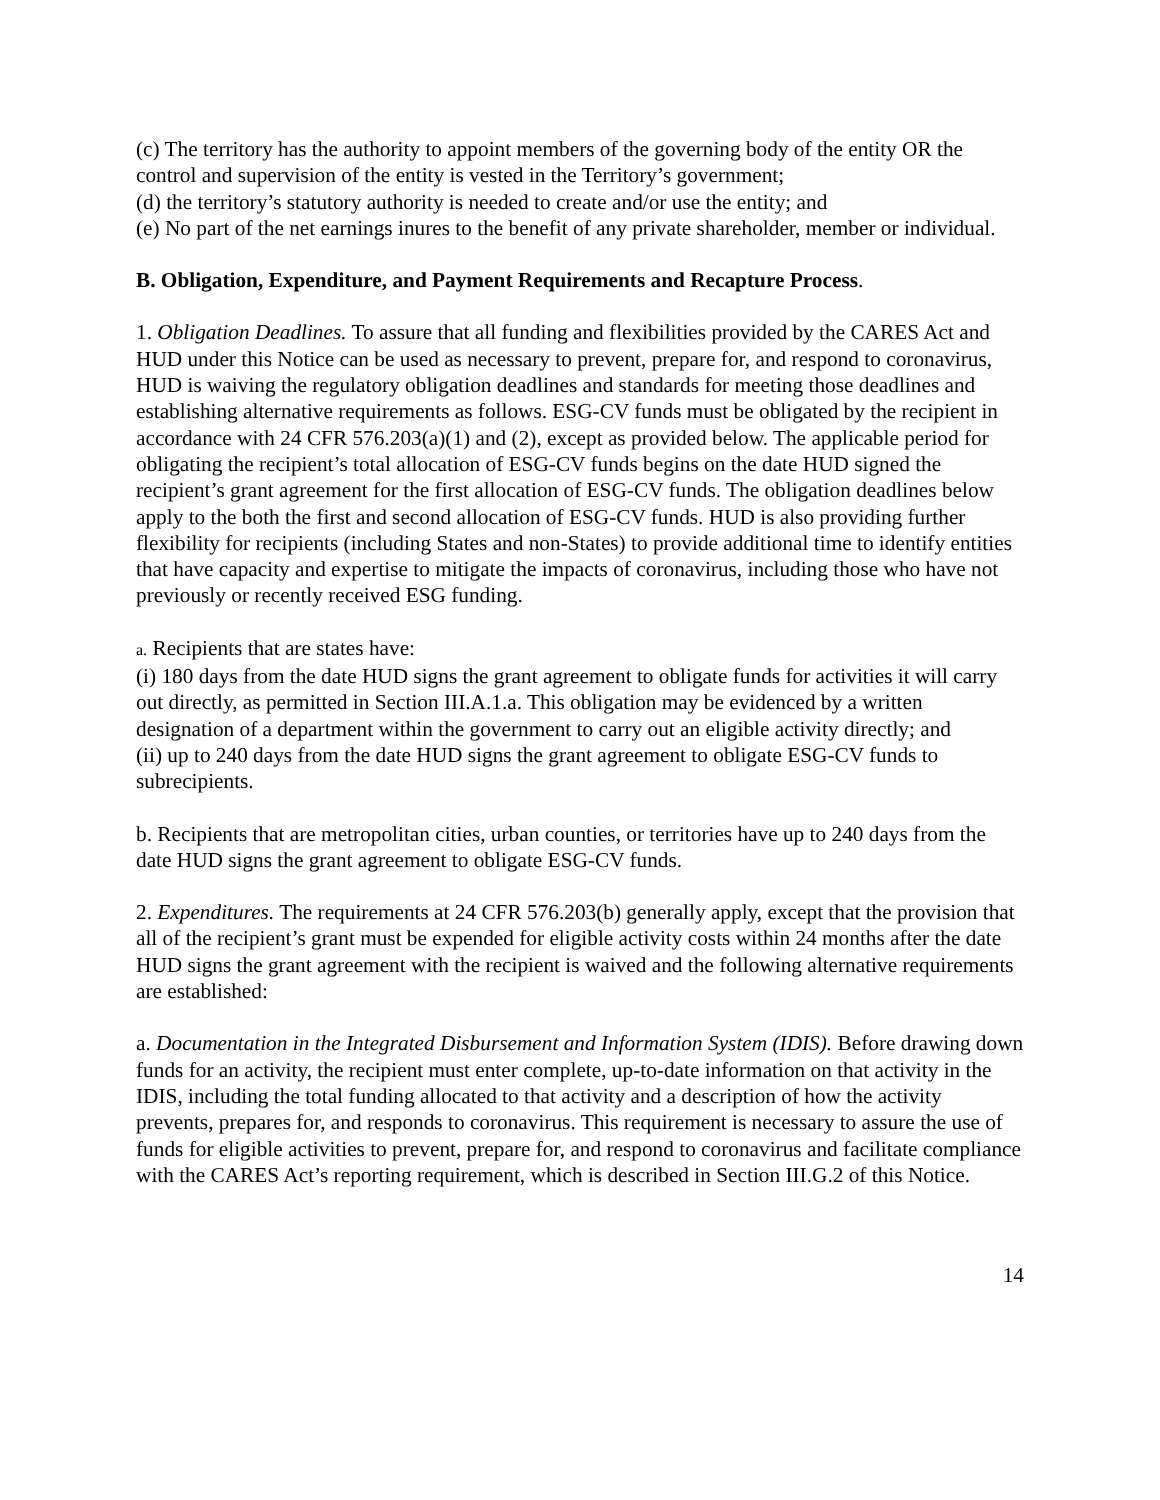(c) The territory has the authority to appoint members of the governing body of the entity OR the control and supervision of the entity is vested in the Territory’s government;
(d) the territory’s statutory authority is needed to create and/or use the entity; and
(e) No part of the net earnings inures to the benefit of any private shareholder, member or individual.
B. Obligation, Expenditure, and Payment Requirements and Recapture Process.
1. Obligation Deadlines. To assure that all funding and flexibilities provided by the CARES Act and HUD under this Notice can be used as necessary to prevent, prepare for, and respond to coronavirus, HUD is waiving the regulatory obligation deadlines and standards for meeting those deadlines and establishing alternative requirements as follows. ESG-CV funds must be obligated by the recipient in accordance with 24 CFR 576.203(a)(1) and (2), except as provided below. The applicable period for obligating the recipient’s total allocation of ESG-CV funds begins on the date HUD signed the recipient’s grant agreement for the first allocation of ESG-CV funds. The obligation deadlines below apply to the both the first and second allocation of ESG-CV funds. HUD is also providing further flexibility for recipients (including States and non-States) to provide additional time to identify entities that have capacity and expertise to mitigate the impacts of coronavirus, including those who have not previously or recently received ESG funding.
a. Recipients that are states have:
(i) 180 days from the date HUD signs the grant agreement to obligate funds for activities it will carry out directly, as permitted in Section III.A.1.a. This obligation may be evidenced by a written designation of a department within the government to carry out an eligible activity directly; and
(ii) up to 240 days from the date HUD signs the grant agreement to obligate ESG-CV funds to subrecipients.
b. Recipients that are metropolitan cities, urban counties, or territories have up to 240 days from the date HUD signs the grant agreement to obligate ESG-CV funds.
2. Expenditures. The requirements at 24 CFR 576.203(b) generally apply, except that the provision that all of the recipient’s grant must be expended for eligible activity costs within 24 months after the date HUD signs the grant agreement with the recipient is waived and the following alternative requirements are established:
a. Documentation in the Integrated Disbursement and Information System (IDIS). Before drawing down funds for an activity, the recipient must enter complete, up-to-date information on that activity in the IDIS, including the total funding allocated to that activity and a description of how the activity prevents, prepares for, and responds to coronavirus. This requirement is necessary to assure the use of funds for eligible activities to prevent, prepare for, and respond to coronavirus and facilitate compliance with the CARES Act’s reporting requirement, which is described in Section III.G.2 of this Notice.
14